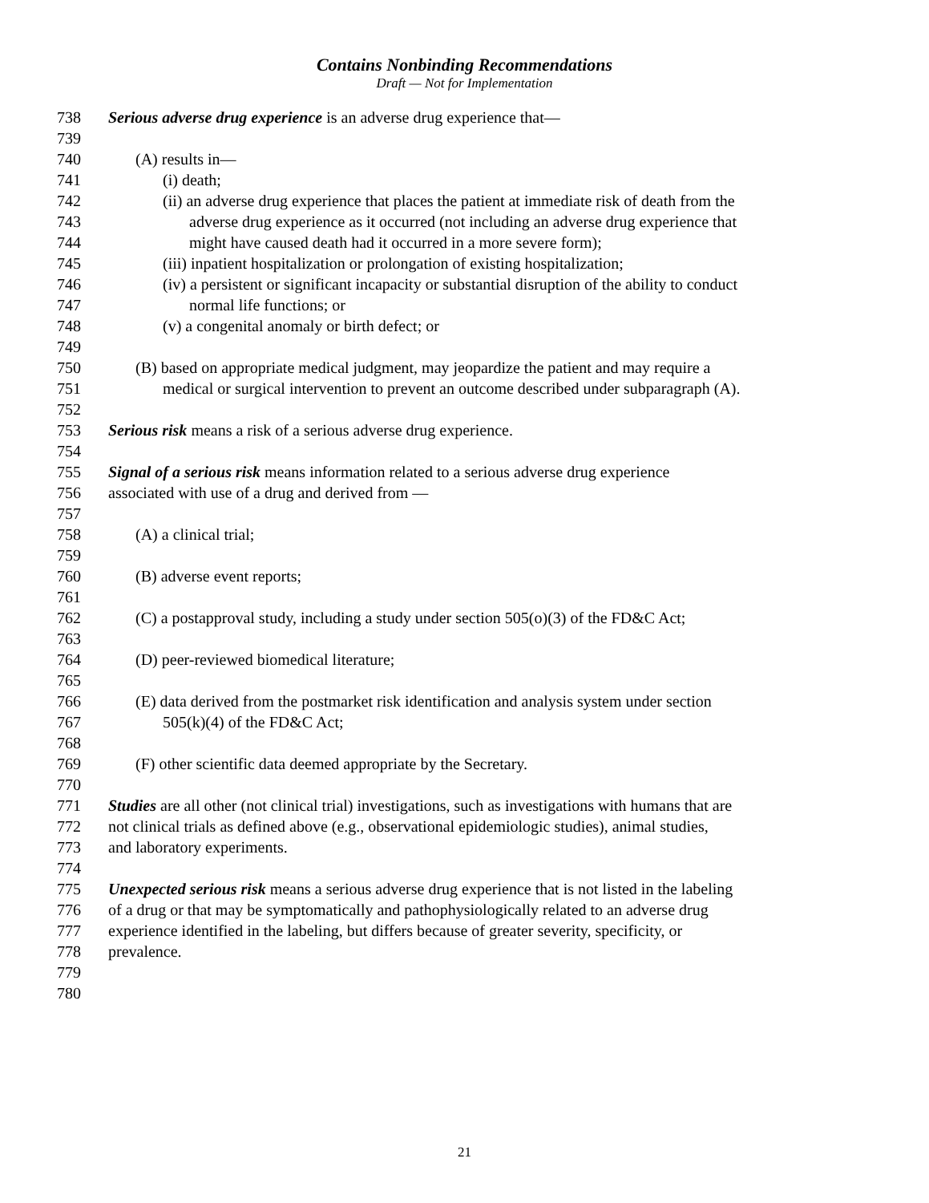Contains Nonbinding Recommendations
Draft — Not for Implementation
738 Serious adverse drug experience is an adverse drug experience that—
739
740 (A) results in—
741 (i) death;
742 (ii) an adverse drug experience that places the patient at immediate risk of death from the
743 adverse drug experience as it occurred (not including an adverse drug experience that
744 might have caused death had it occurred in a more severe form);
745 (iii) inpatient hospitalization or prolongation of existing hospitalization;
746 (iv) a persistent or significant incapacity or substantial disruption of the ability to conduct
747 normal life functions; or
748 (v) a congenital anomaly or birth defect; or
749
750 (B) based on appropriate medical judgment, may jeopardize the patient and may require a
751 medical or surgical intervention to prevent an outcome described under subparagraph (A).
752
753 Serious risk means a risk of a serious adverse drug experience.
754
755 Signal of a serious risk means information related to a serious adverse drug experience
756 associated with use of a drug and derived from —
757
758 (A) a clinical trial;
759
760 (B) adverse event reports;
761
762 (C) a postapproval study, including a study under section 505(o)(3) of the FD&C Act;
763
764 (D) peer-reviewed biomedical literature;
765
766 (E) data derived from the postmarket risk identification and analysis system under section
767 505(k)(4) of the FD&C Act;
768
769 (F) other scientific data deemed appropriate by the Secretary.
770
771 Studies are all other (not clinical trial) investigations, such as investigations with humans that are
772 not clinical trials as defined above (e.g., observational epidemiologic studies), animal studies,
773 and laboratory experiments.
774
775 Unexpected serious risk means a serious adverse drug experience that is not listed in the labeling
776 of a drug or that may be symptomatically and pathophysiologically related to an adverse drug
777 experience identified in the labeling, but differs because of greater severity, specificity, or
778 prevalence.
779
780
21